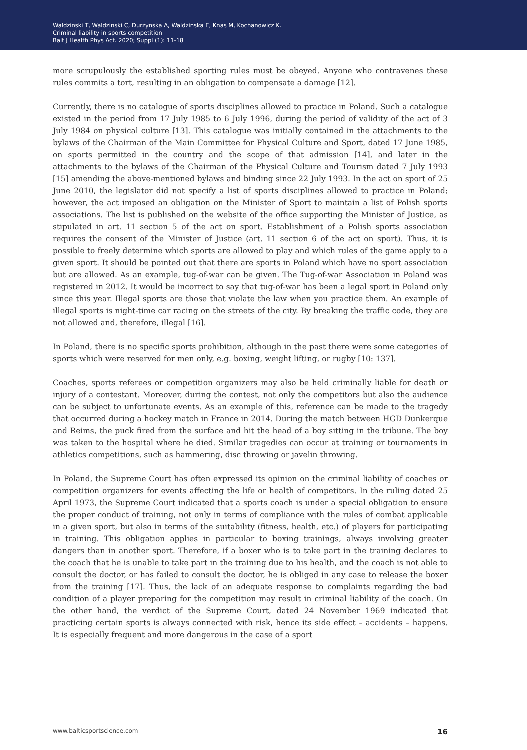Waldzinski T, Waldzinski C, Durzynska A, Waldzinska E, Knas M, Kochanowicz K.
Criminal liability in sports competition
Balt J Health Phys Act. 2020; Suppl (1): 11-18
more scrupulously the established sporting rules must be obeyed. Anyone who contravenes these rules commits a tort, resulting in an obligation to compensate a damage [12].
Currently, there is no catalogue of sports disciplines allowed to practice in Poland. Such a catalogue existed in the period from 17 July 1985 to 6 July 1996, during the period of validity of the act of 3 July 1984 on physical culture [13]. This catalogue was initially contained in the attachments to the bylaws of the Chairman of the Main Committee for Physical Culture and Sport, dated 17 June 1985, on sports permitted in the country and the scope of that admission [14], and later in the attachments to the bylaws of the Chairman of the Physical Culture and Tourism dated 7 July 1993 [15] amending the above-mentioned bylaws and binding since 22 July 1993. In the act on sport of 25 June 2010, the legislator did not specify a list of sports disciplines allowed to practice in Poland; however, the act imposed an obligation on the Minister of Sport to maintain a list of Polish sports associations. The list is published on the website of the office supporting the Minister of Justice, as stipulated in art. 11 section 5 of the act on sport. Establishment of a Polish sports association requires the consent of the Minister of Justice (art. 11 section 6 of the act on sport). Thus, it is possible to freely determine which sports are allowed to play and which rules of the game apply to a given sport. It should be pointed out that there are sports in Poland which have no sport association but are allowed. As an example, tug-of-war can be given. The Tug-of-war Association in Poland was registered in 2012. It would be incorrect to say that tug-of-war has been a legal sport in Poland only since this year. Illegal sports are those that violate the law when you practice them. An example of illegal sports is night-time car racing on the streets of the city. By breaking the traffic code, they are not allowed and, therefore, illegal [16].
In Poland, there is no specific sports prohibition, although in the past there were some categories of sports which were reserved for men only, e.g. boxing, weight lifting, or rugby [10: 137].
Coaches, sports referees or competition organizers may also be held criminally liable for death or injury of a contestant. Moreover, during the contest, not only the competitors but also the audience can be subject to unfortunate events. As an example of this, reference can be made to the tragedy that occurred during a hockey match in France in 2014. During the match between HGD Dunkerque and Reims, the puck fired from the surface and hit the head of a boy sitting in the tribune. The boy was taken to the hospital where he died. Similar tragedies can occur at training or tournaments in athletics competitions, such as hammering, disc throwing or javelin throwing.
In Poland, the Supreme Court has often expressed its opinion on the criminal liability of coaches or competition organizers for events affecting the life or health of competitors. In the ruling dated 25 April 1973, the Supreme Court indicated that a sports coach is under a special obligation to ensure the proper conduct of training, not only in terms of compliance with the rules of combat applicable in a given sport, but also in terms of the suitability (fitness, health, etc.) of players for participating in training. This obligation applies in particular to boxing trainings, always involving greater dangers than in another sport. Therefore, if a boxer who is to take part in the training declares to the coach that he is unable to take part in the training due to his health, and the coach is not able to consult the doctor, or has failed to consult the doctor, he is obliged in any case to release the boxer from the training [17]. Thus, the lack of an adequate response to complaints regarding the bad condition of a player preparing for the competition may result in criminal liability of the coach. On the other hand, the verdict of the Supreme Court, dated 24 November 1969 indicated that practicing certain sports is always connected with risk, hence its side effect – accidents – happens. It is especially frequent and more dangerous in the case of a sport
www.balticsportscience.com 16